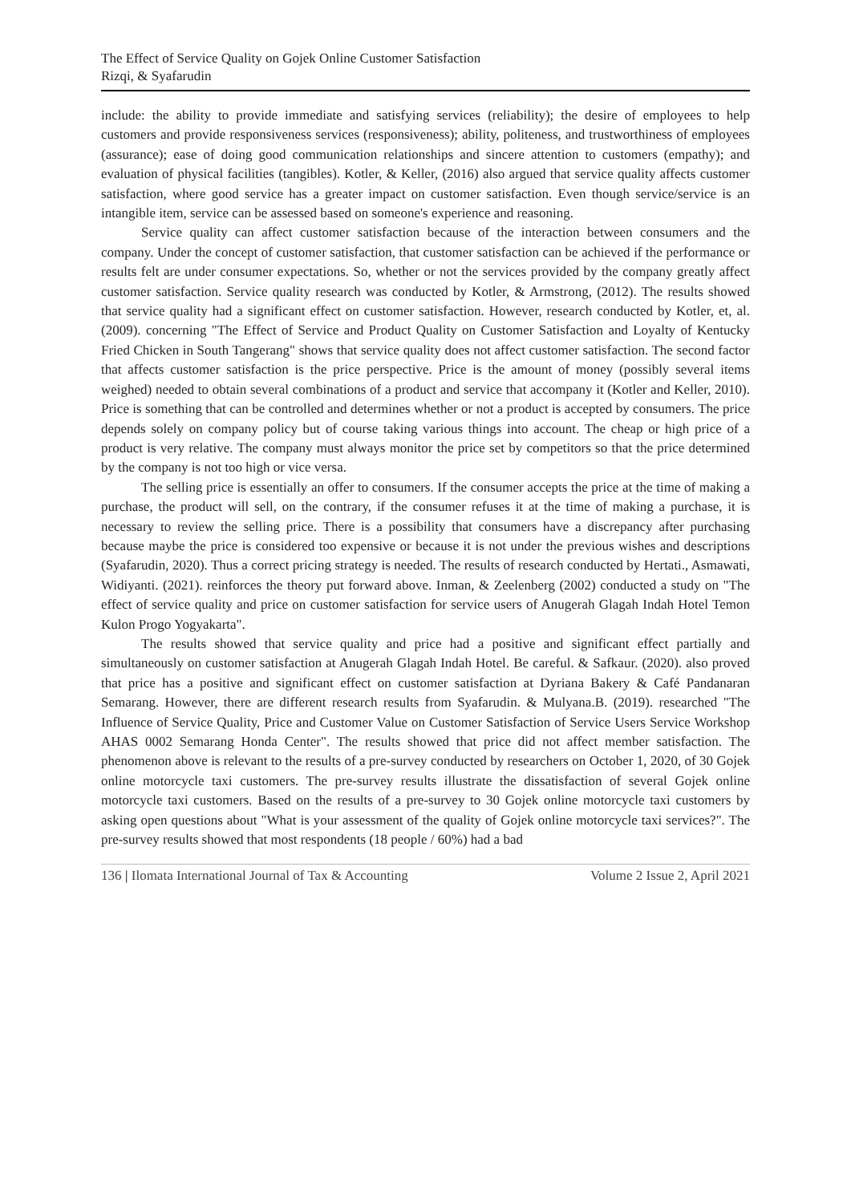The Effect of Service Quality on Gojek Online Customer Satisfaction
Rizqi, & Syafarudin
include: the ability to provide immediate and satisfying services (reliability); the desire of employees to help customers and provide responsiveness services (responsiveness); ability, politeness, and trustworthiness of employees (assurance); ease of doing good communication relationships and sincere attention to customers (empathy); and evaluation of physical facilities (tangibles). Kotler, & Keller, (2016) also argued that service quality affects customer satisfaction, where good service has a greater impact on customer satisfaction. Even though service/service is an intangible item, service can be assessed based on someone's experience and reasoning.
Service quality can affect customer satisfaction because of the interaction between consumers and the company. Under the concept of customer satisfaction, that customer satisfaction can be achieved if the performance or results felt are under consumer expectations. So, whether or not the services provided by the company greatly affect customer satisfaction. Service quality research was conducted by Kotler, & Armstrong, (2012). The results showed that service quality had a significant effect on customer satisfaction. However, research conducted by Kotler, et, al. (2009). concerning "The Effect of Service and Product Quality on Customer Satisfaction and Loyalty of Kentucky Fried Chicken in South Tangerang" shows that service quality does not affect customer satisfaction. The second factor that affects customer satisfaction is the price perspective. Price is the amount of money (possibly several items weighed) needed to obtain several combinations of a product and service that accompany it (Kotler and Keller, 2010). Price is something that can be controlled and determines whether or not a product is accepted by consumers. The price depends solely on company policy but of course taking various things into account. The cheap or high price of a product is very relative. The company must always monitor the price set by competitors so that the price determined by the company is not too high or vice versa.
The selling price is essentially an offer to consumers. If the consumer accepts the price at the time of making a purchase, the product will sell, on the contrary, if the consumer refuses it at the time of making a purchase, it is necessary to review the selling price. There is a possibility that consumers have a discrepancy after purchasing because maybe the price is considered too expensive or because it is not under the previous wishes and descriptions (Syafarudin, 2020). Thus a correct pricing strategy is needed. The results of research conducted by Hertati., Asmawati, Widiyanti. (2021). reinforces the theory put forward above. Inman, & Zeelenberg (2002) conducted a study on "The effect of service quality and price on customer satisfaction for service users of Anugerah Glagah Indah Hotel Temon Kulon Progo Yogyakarta".
The results showed that service quality and price had a positive and significant effect partially and simultaneously on customer satisfaction at Anugerah Glagah Indah Hotel. Be careful. & Safkaur. (2020). also proved that price has a positive and significant effect on customer satisfaction at Dyriana Bakery & Café Pandanaran Semarang. However, there are different research results from Syafarudin. & Mulyana.B. (2019). researched "The Influence of Service Quality, Price and Customer Value on Customer Satisfaction of Service Users Service Workshop AHAS 0002 Semarang Honda Center". The results showed that price did not affect member satisfaction. The phenomenon above is relevant to the results of a pre-survey conducted by researchers on October 1, 2020, of 30 Gojek online motorcycle taxi customers. The pre-survey results illustrate the dissatisfaction of several Gojek online motorcycle taxi customers. Based on the results of a pre-survey to 30 Gojek online motorcycle taxi customers by asking open questions about "What is your assessment of the quality of Gojek online motorcycle taxi services?". The pre-survey results showed that most respondents (18 people / 60%) had a bad
136 | Ilomata International Journal of Tax & Accounting Volume 2 Issue 2, April 2021